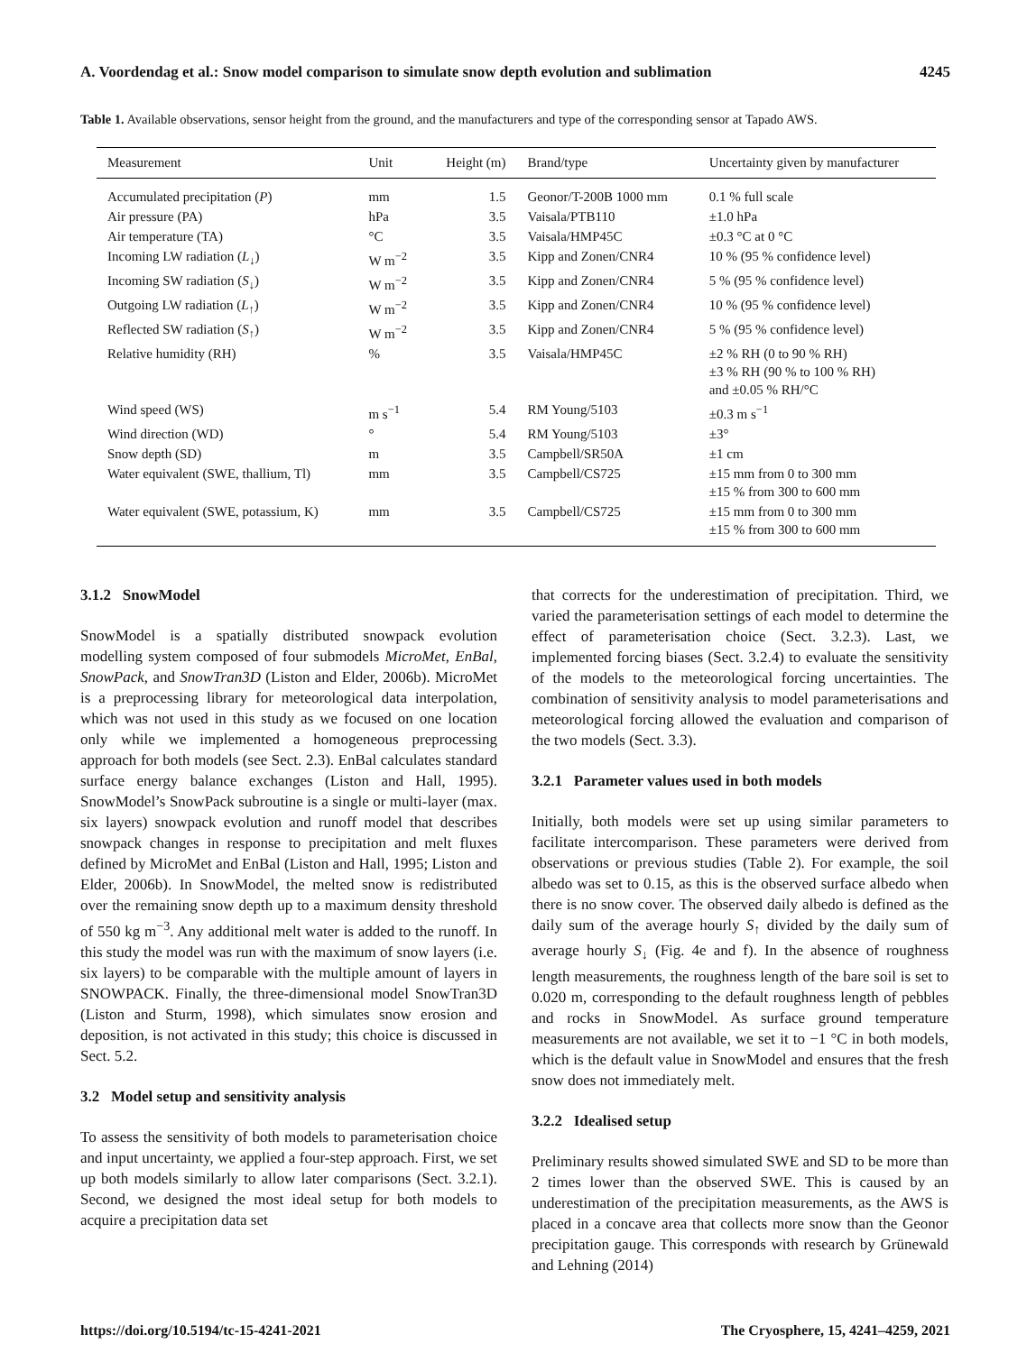A. Voordendag et al.: Snow model comparison to simulate snow depth evolution and sublimation 4245
Table 1. Available observations, sensor height from the ground, and the manufacturers and type of the corresponding sensor at Tapado AWS.
| Measurement | Unit | Height (m) | Brand/type | Uncertainty given by manufacturer |
| --- | --- | --- | --- | --- |
| Accumulated precipitation ( P ) | mm | 1.5 | Geonor/T-200B 1000 mm | 0.1 % full scale |
| Air pressure (PA) | hPa | 3.5 | Vaisala/PTB110 | ±1.0 hPa |
| Air temperature (TA) | °C | 3.5 | Vaisala/HMP45C | ±0.3 °C at 0 °C |
| Incoming LW radiation ( L<sub>↓</sub>) | W m<sup>−2</sup> | 3.5 | Kipp and Zonen/CNR4 | 10 % (95 % confidence level) |
| Incoming SW radiation ( S<sub>↓</sub>) | W m<sup>−2</sup> | 3.5 | Kipp and Zonen/CNR4 | 5 % (95 % confidence level) |
| Outgoing LW radiation ( L<sub>↑</sub>) | W m<sup>−2</sup> | 3.5 | Kipp and Zonen/CNR4 | 10 % (95 % confidence level) |
| Reflected SW radiation ( S<sub>↑</sub>) | W m<sup>−2</sup> | 3.5 | Kipp and Zonen/CNR4 | 5 % (95 % confidence level) |
| Relative humidity (RH) | % | 3.5 | Vaisala/HMP45C | ±2 % RH (0 to 90 % RH) ±3 % RH (90 % to 100 % RH) and ±0.05 % RH/°C |
| Wind speed (WS) | m s<sup>−1</sup> | 5.4 | RM Young/5103 | ±0.3 m s<sup>−1</sup> |
| Wind direction (WD) | ° | 5.4 | RM Young/5103 | ±3° |
| Snow depth (SD) | m | 3.5 | Campbell/SR50A | ±1 cm |
| Water equivalent (SWE, thallium, Tl) | mm | 3.5 | Campbell/CS725 | ±15 mm from 0 to 300 mm ±15 % from 300 to 600 mm |
| Water equivalent (SWE, potassium, K) | mm | 3.5 | Campbell/CS725 | ±15 mm from 0 to 300 mm ±15 % from 300 to 600 mm |
3.1.2 SnowModel
SnowModel is a spatially distributed snowpack evolution modelling system composed of four submodels MicroMet, EnBal, SnowPack, and SnowTran3D (Liston and Elder, 2006b). MicroMet is a preprocessing library for meteorological data interpolation, which was not used in this study as we focused on one location only while we implemented a homogeneous preprocessing approach for both models (see Sect. 2.3). EnBal calculates standard surface energy balance exchanges (Liston and Hall, 1995). SnowModel’s SnowPack subroutine is a single or multi-layer (max. six layers) snowpack evolution and runoff model that describes snowpack changes in response to precipitation and melt fluxes defined by MicroMet and EnBal (Liston and Hall, 1995; Liston and Elder, 2006b). In SnowModel, the melted snow is redistributed over the remaining snow depth up to a maximum density threshold of 550 kg m<sup>−3</sup>. Any additional melt water is added to the runoff. In this study the model was run with the maximum of snow layers (i.e. six layers) to be comparable with the multiple amount of layers in SNOWPACK. Finally, the three-dimensional model SnowTran3D (Liston and Sturm, 1998), which simulates snow erosion and deposition, is not activated in this study; this choice is discussed in Sect. 5.2.
3.2 Model setup and sensitivity analysis
To assess the sensitivity of both models to parameterisation choice and input uncertainty, we applied a four-step approach. First, we set up both models similarly to allow later comparisons (Sect. 3.2.1). Second, we designed the most ideal setup for both models to acquire a precipitation data set
that corrects for the underestimation of precipitation. Third, we varied the parameterisation settings of each model to determine the effect of parameterisation choice (Sect. 3.2.3). Last, we implemented forcing biases (Sect. 3.2.4) to evaluate the sensitivity of the models to the meteorological forcing uncertainties. The combination of sensitivity analysis to model parameterisations and meteorological forcing allowed the evaluation and comparison of the two models (Sect. 3.3).
3.2.1 Parameter values used in both models
Initially, both models were set up using similar parameters to facilitate intercomparison. These parameters were derived from observations or previous studies (Table 2). For example, the soil albedo was set to 0.15, as this is the observed surface albedo when there is no snow cover. The observed daily albedo is defined as the daily sum of the average hourly S<sub>↑</sub> divided by the daily sum of average hourly S<sub>↓</sub> (Fig. 4e and f). In the absence of roughness length measurements, the roughness length of the bare soil is set to 0.020 m, corresponding to the default roughness length of pebbles and rocks in SnowModel. As surface ground temperature measurements are not available, we set it to −1 °C in both models, which is the default value in SnowModel and ensures that the fresh snow does not immediately melt.
3.2.2 Idealised setup
Preliminary results showed simulated SWE and SD to be more than 2 times lower than the observed SWE. This is caused by an underestimation of the precipitation measurements, as the AWS is placed in a concave area that collects more snow than the Geonor precipitation gauge. This corresponds with research by Grünewald and Lehning (2014)
https://doi.org/10.5194/tc-15-4241-2021 The Cryosphere, 15, 4241–4259, 2021